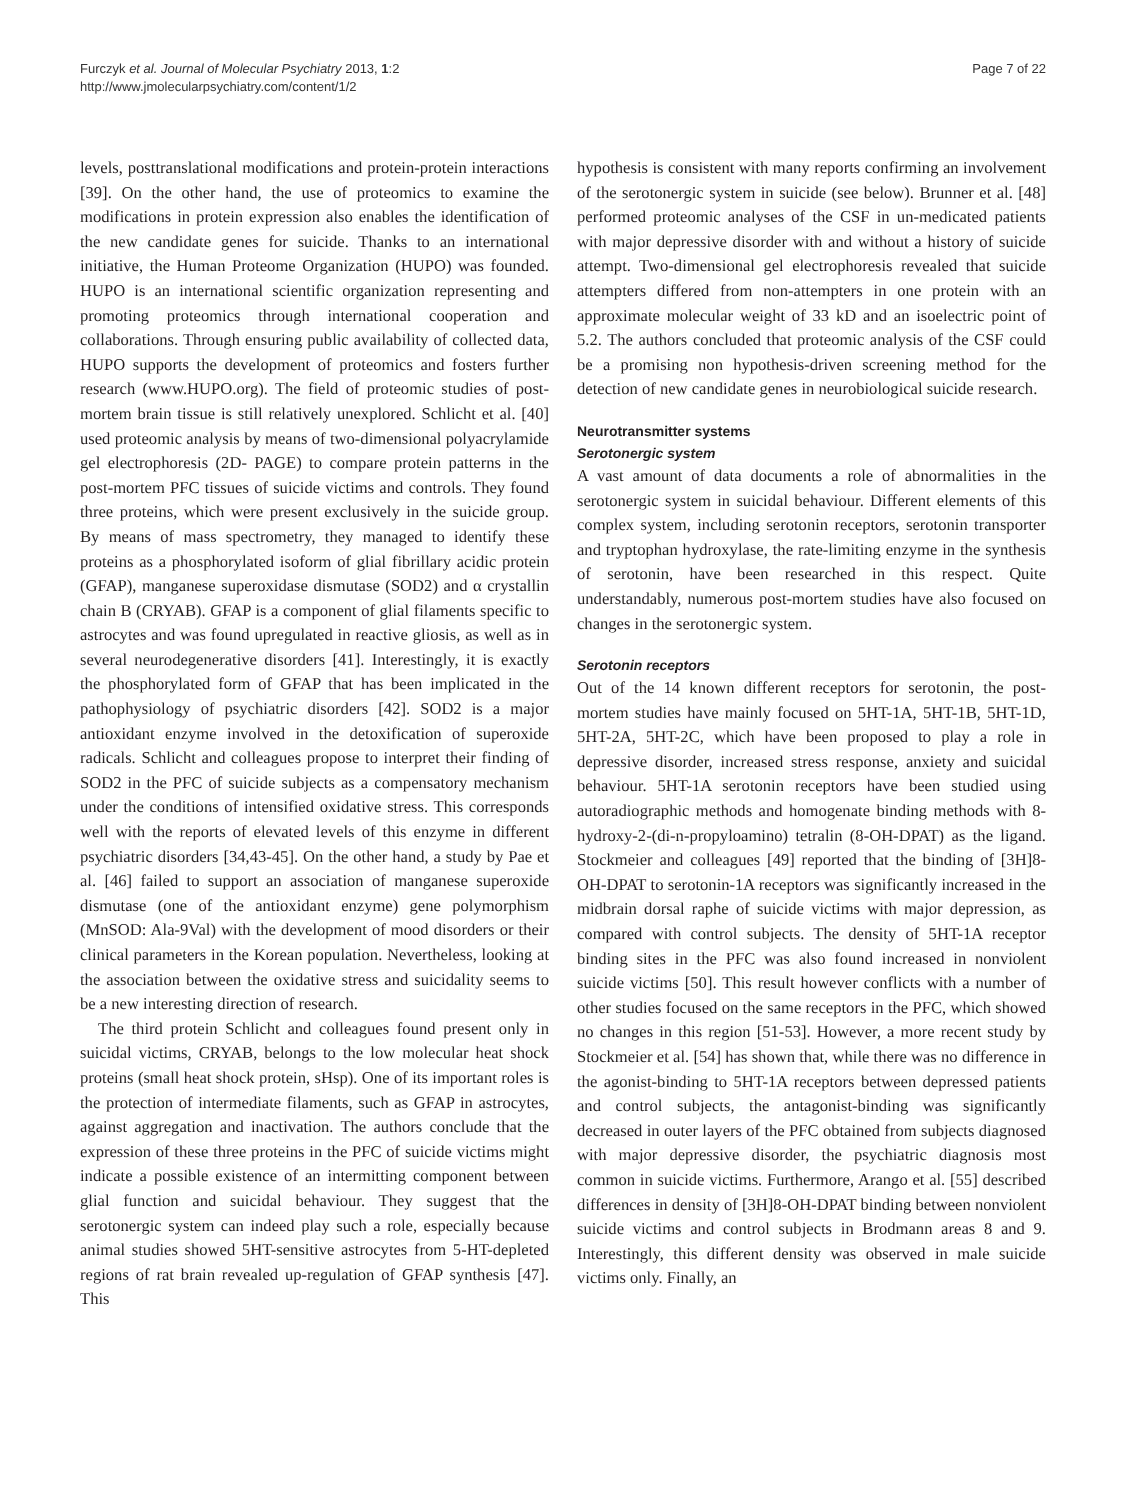Furczyk et al. Journal of Molecular Psychiatry 2013, 1:2
http://www.jmolecularpsychiatry.com/content/1/2
Page 7 of 22
levels, posttranslational modifications and protein-protein interactions [39]. On the other hand, the use of proteomics to examine the modifications in protein expression also enables the identification of the new candidate genes for suicide. Thanks to an international initiative, the Human Proteome Organization (HUPO) was founded. HUPO is an international scientific organization representing and promoting proteomics through international cooperation and collaborations. Through ensuring public availability of collected data, HUPO supports the development of proteomics and fosters further research (www.HUPO.org). The field of proteomic studies of post-mortem brain tissue is still relatively unexplored. Schlicht et al. [40] used proteomic analysis by means of two-dimensional polyacrylamide gel electrophoresis (2D- PAGE) to compare protein patterns in the post-mortem PFC tissues of suicide victims and controls. They found three proteins, which were present exclusively in the suicide group. By means of mass spectrometry, they managed to identify these proteins as a phosphorylated isoform of glial fibrillary acidic protein (GFAP), manganese superoxidase dismutase (SOD2) and α crystallin chain B (CRYAB). GFAP is a component of glial filaments specific to astrocytes and was found upregulated in reactive gliosis, as well as in several neurodegenerative disorders [41]. Interestingly, it is exactly the phosphorylated form of GFAP that has been implicated in the pathophysiology of psychiatric disorders [42]. SOD2 is a major antioxidant enzyme involved in the detoxification of superoxide radicals. Schlicht and colleagues propose to interpret their finding of SOD2 in the PFC of suicide subjects as a compensatory mechanism under the conditions of intensified oxidative stress. This corresponds well with the reports of elevated levels of this enzyme in different psychiatric disorders [34,43-45]. On the other hand, a study by Pae et al. [46] failed to support an association of manganese superoxide dismutase (one of the antioxidant enzyme) gene polymorphism (MnSOD: Ala-9Val) with the development of mood disorders or their clinical parameters in the Korean population. Nevertheless, looking at the association between the oxidative stress and suicidality seems to be a new interesting direction of research.
The third protein Schlicht and colleagues found present only in suicidal victims, CRYAB, belongs to the low molecular heat shock proteins (small heat shock protein, sHsp). One of its important roles is the protection of intermediate filaments, such as GFAP in astrocytes, against aggregation and inactivation. The authors conclude that the expression of these three proteins in the PFC of suicide victims might indicate a possible existence of an intermitting component between glial function and suicidal behaviour. They suggest that the serotonergic system can indeed play such a role, especially because animal studies showed 5HT-sensitive astrocytes from 5-HT-depleted regions of rat brain revealed up-regulation of GFAP synthesis [47]. This
hypothesis is consistent with many reports confirming an involvement of the serotonergic system in suicide (see below). Brunner et al. [48] performed proteomic analyses of the CSF in un-medicated patients with major depressive disorder with and without a history of suicide attempt. Two-dimensional gel electrophoresis revealed that suicide attempters differed from non-attempters in one protein with an approximate molecular weight of 33 kD and an isoelectric point of 5.2. The authors concluded that proteomic analysis of the CSF could be a promising non hypothesis-driven screening method for the detection of new candidate genes in neurobiological suicide research.
Neurotransmitter systems
Serotonergic system
A vast amount of data documents a role of abnormalities in the serotonergic system in suicidal behaviour. Different elements of this complex system, including serotonin receptors, serotonin transporter and tryptophan hydroxylase, the rate-limiting enzyme in the synthesis of serotonin, have been researched in this respect. Quite understandably, numerous post-mortem studies have also focused on changes in the serotonergic system.
Serotonin receptors
Out of the 14 known different receptors for serotonin, the post-mortem studies have mainly focused on 5HT-1A, 5HT-1B, 5HT-1D, 5HT-2A, 5HT-2C, which have been proposed to play a role in depressive disorder, increased stress response, anxiety and suicidal behaviour. 5HT-1A serotonin receptors have been studied using autoradiographic methods and homogenate binding methods with 8-hydroxy-2-(di-n-propyloamino) tetralin (8-OH-DPAT) as the ligand. Stockmeier and colleagues [49] reported that the binding of [3H]8-OH-DPAT to serotonin-1A receptors was significantly increased in the midbrain dorsal raphe of suicide victims with major depression, as compared with control subjects. The density of 5HT-1A receptor binding sites in the PFC was also found increased in nonviolent suicide victims [50]. This result however conflicts with a number of other studies focused on the same receptors in the PFC, which showed no changes in this region [51-53]. However, a more recent study by Stockmeier et al. [54] has shown that, while there was no difference in the agonist-binding to 5HT-1A receptors between depressed patients and control subjects, the antagonist-binding was significantly decreased in outer layers of the PFC obtained from subjects diagnosed with major depressive disorder, the psychiatric diagnosis most common in suicide victims. Furthermore, Arango et al. [55] described differences in density of [3H]8-OH-DPAT binding between nonviolent suicide victims and control subjects in Brodmann areas 8 and 9. Interestingly, this different density was observed in male suicide victims only. Finally, an